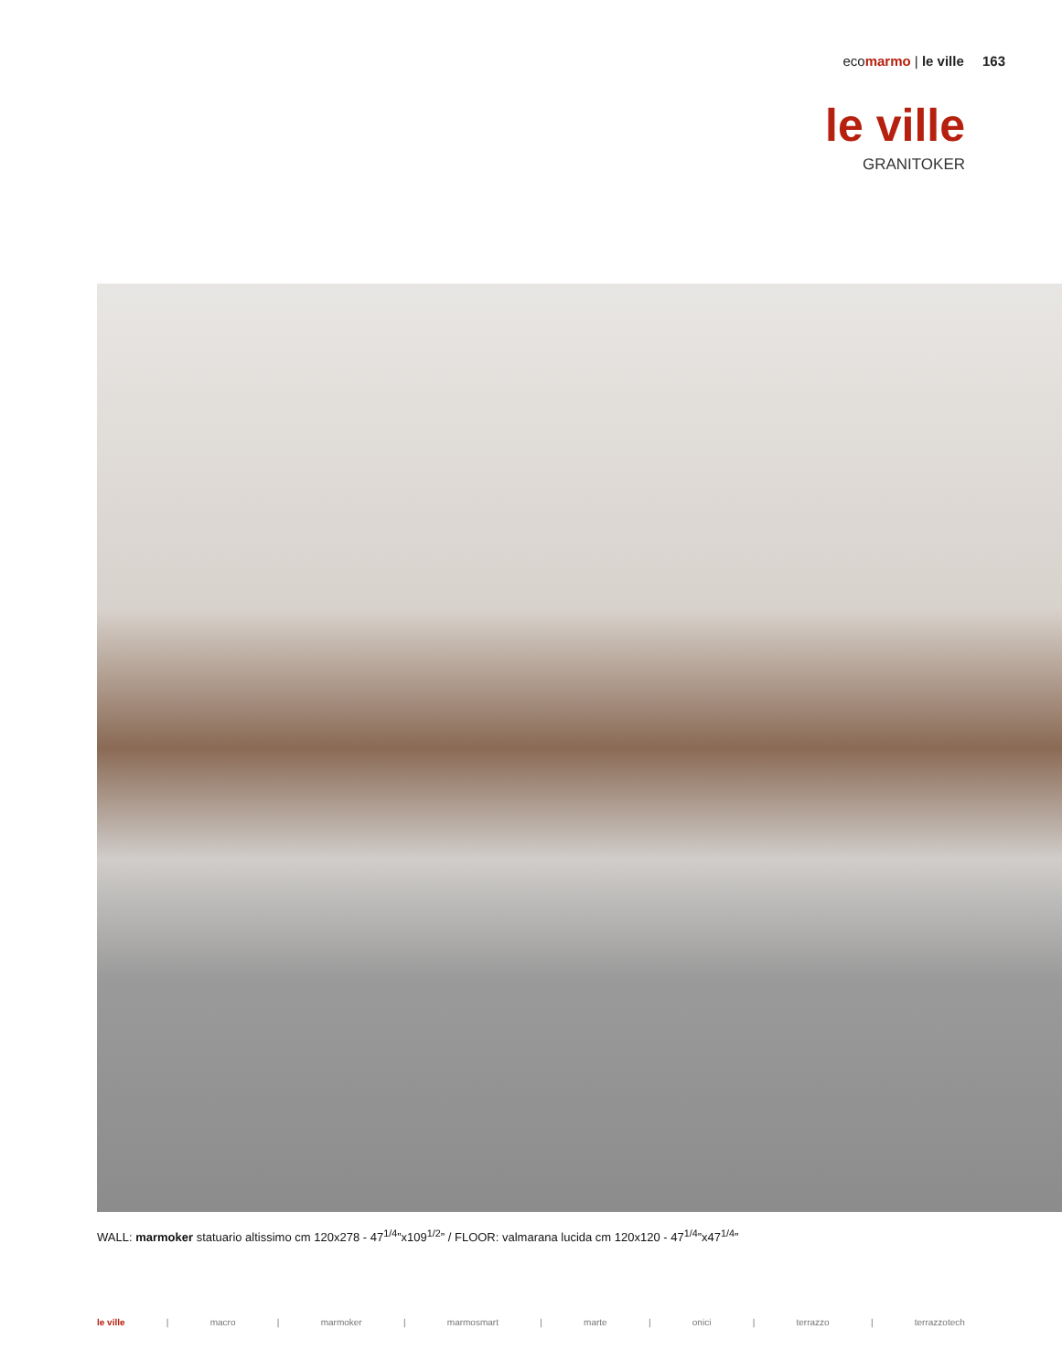ecomarmo | le ville 163
le ville
GRANITOKER
WALL: marmoker statuario altissimo cm 120x278 - 47<sup>1/4</sup>”x109<sup>1/2</sup>” / FLOOR: valmarana lucida cm 120x120 - 47<sup>1/4</sup>”x47<sup>1/4</sup>”
le ville | macro | marmoker | marmosmart | marte | onici | terrazzo | terrazzotech